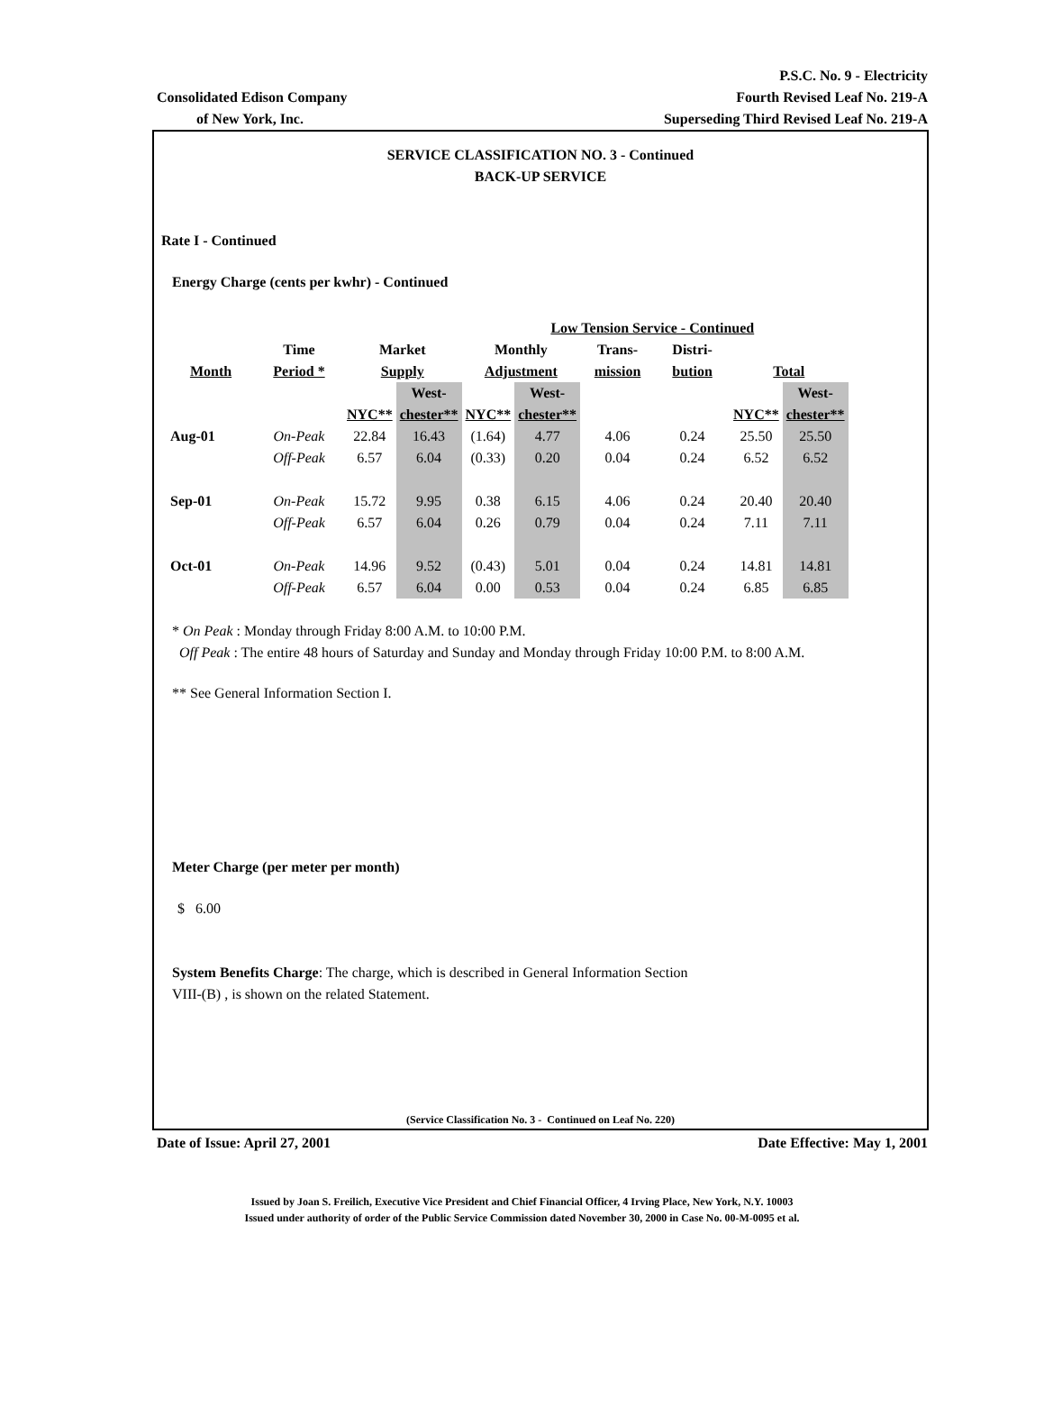P.S.C. No. 9 - Electricity
Consolidated Edison Company Fourth Revised Leaf No. 219-A
of New York, Inc. Superseding Third Revised Leaf No. 219-A
SERVICE CLASSIFICATION NO. 3 - Continued
BACK-UP SERVICE
Rate I - Continued
Energy Charge (cents per kwhr) - Continued
| | | Low Tension Service - Continued | | | | | | | |
| --- | --- | --- | --- | --- | --- | --- | --- | --- | --- |
| | Time | Market | | Monthly | | Trans- | Distri- | | |
| Month | Period * | Supply | | Adjustment | | mission | bution | Total | |
| | | | West- | | West- | | | | West- |
| | | NYC** | chester** | NYC** | chester** | | | NYC** | chester** |
| Aug-01 | On-Peak | 22.84 | 16.43 | (1.64) | 4.77 | 4.06 | 0.24 | 25.50 | 25.50 |
| | Off-Peak | 6.57 | 6.04 | (0.33) | 0.20 | 0.04 | 0.24 | 6.52 | 6.52 |
| Sep-01 | On-Peak | 15.72 | 9.95 | 0.38 | 6.15 | 4.06 | 0.24 | 20.40 | 20.40 |
| | Off-Peak | 6.57 | 6.04 | 0.26 | 0.79 | 0.04 | 0.24 | 7.11 | 7.11 |
| Oct-01 | On-Peak | 14.96 | 9.52 | (0.43) | 5.01 | 0.04 | 0.24 | 14.81 | 14.81 |
| | Off-Peak | 6.57 | 6.04 | 0.00 | 0.53 | 0.04 | 0.24 | 6.85 | 6.85 |
* On Peak : Monday through Friday 8:00 A.M. to 10:00 P.M.
Off Peak : The entire 48 hours of Saturday and Sunday and Monday through Friday 10:00 P.M. to 8:00 A.M.
** See General Information Section I.
Meter Charge (per meter per month)
$ 6.00
System Benefits Charge: The charge, which is described in General Information Section
VIII-(B) , is shown on the related Statement.
(Service Classification No. 3 - Continued on Leaf No. 220)
Date of Issue: April 27, 2001 Date Effective: May 1, 2001
Issued by Joan S. Freilich, Executive Vice President and Chief Financial Officer, 4 Irving Place, New York, N.Y. 10003
Issued under authority of order of the Public Service Commission dated November 30, 2000 in Case No. 00-M-0095 et al.